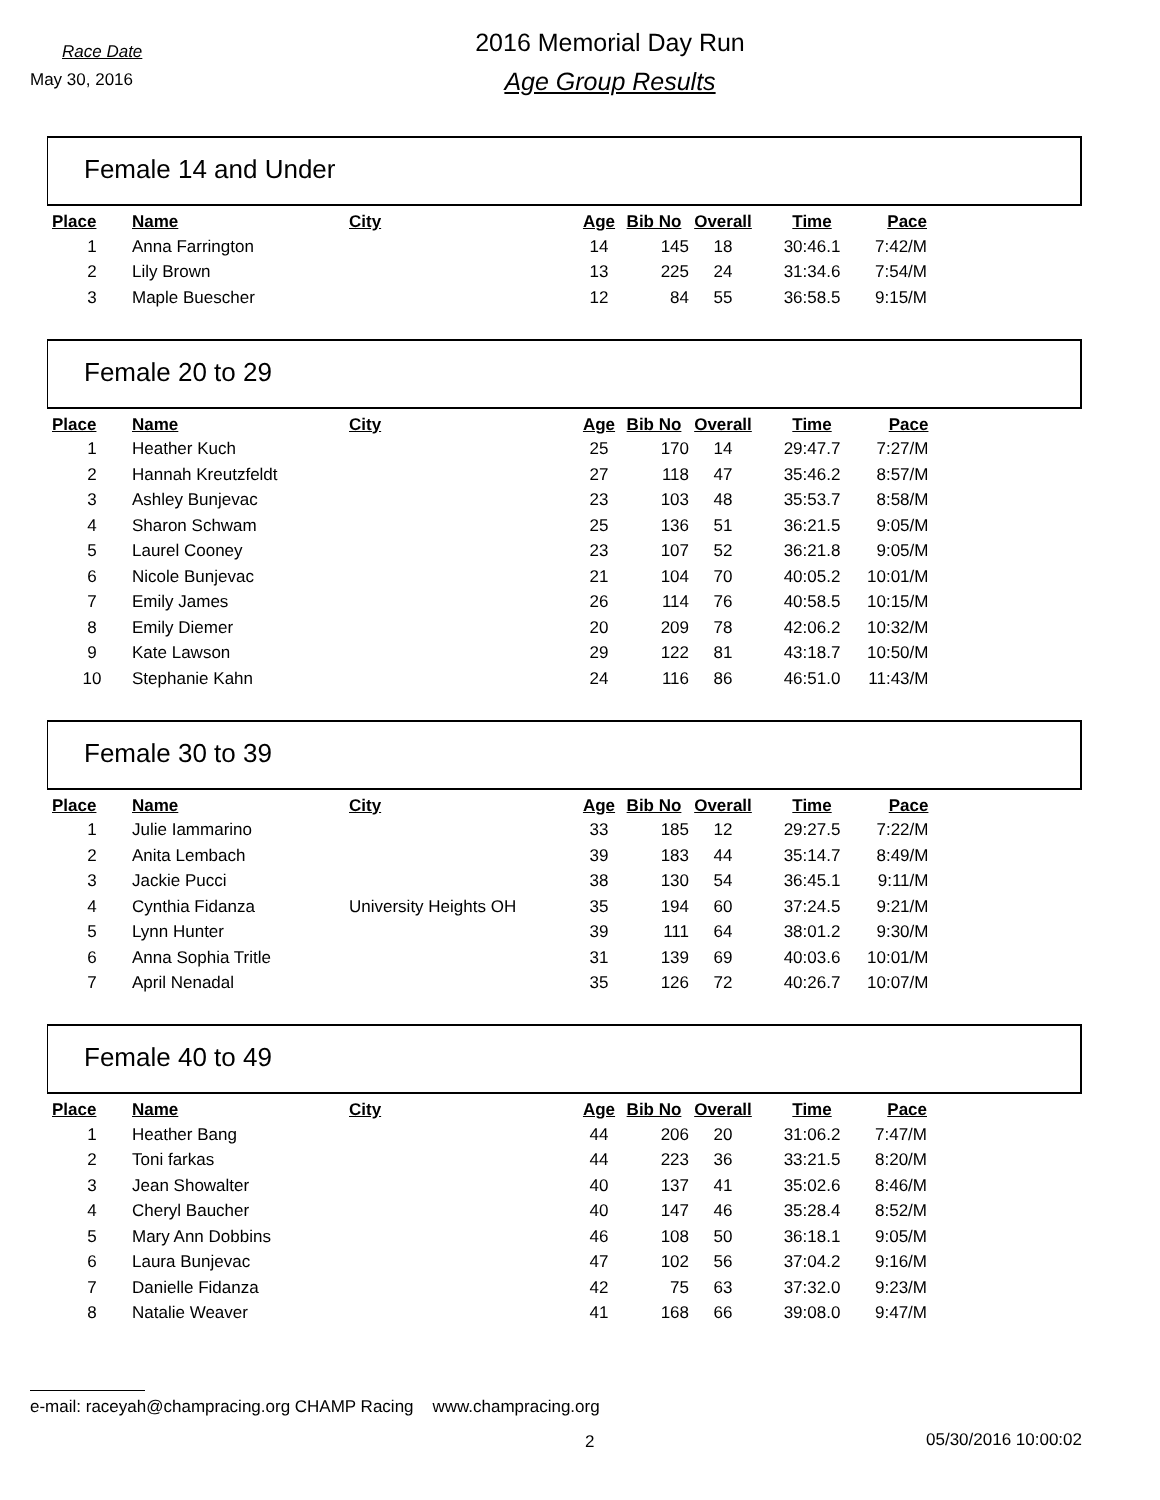Race Date
May 30, 2016
2016 Memorial Day Run
Age Group Results
Female 14 and Under
| Place | Name | City | Age | Bib No | Overall | Time | Pace |
| --- | --- | --- | --- | --- | --- | --- | --- |
| 1 | Anna Farrington | | 14 | 145 | 18 | 30:46.1 | 7:42/M |
| 2 | Lily Brown | | 13 | 225 | 24 | 31:34.6 | 7:54/M |
| 3 | Maple Buescher | | 12 | 84 | 55 | 36:58.5 | 9:15/M |
Female 20 to 29
| Place | Name | City | Age | Bib No | Overall | Time | Pace |
| --- | --- | --- | --- | --- | --- | --- | --- |
| 1 | Heather Kuch | | 25 | 170 | 14 | 29:47.7 | 7:27/M |
| 2 | Hannah Kreutzfeldt | | 27 | 118 | 47 | 35:46.2 | 8:57/M |
| 3 | Ashley Bunjevac | | 23 | 103 | 48 | 35:53.7 | 8:58/M |
| 4 | Sharon Schwam | | 25 | 136 | 51 | 36:21.5 | 9:05/M |
| 5 | Laurel Cooney | | 23 | 107 | 52 | 36:21.8 | 9:05/M |
| 6 | Nicole Bunjevac | | 21 | 104 | 70 | 40:05.2 | 10:01/M |
| 7 | Emily James | | 26 | 114 | 76 | 40:58.5 | 10:15/M |
| 8 | Emily Diemer | | 20 | 209 | 78 | 42:06.2 | 10:32/M |
| 9 | Kate Lawson | | 29 | 122 | 81 | 43:18.7 | 10:50/M |
| 10 | Stephanie Kahn | | 24 | 116 | 86 | 46:51.0 | 11:43/M |
Female 30 to 39
| Place | Name | City | Age | Bib No | Overall | Time | Pace |
| --- | --- | --- | --- | --- | --- | --- | --- |
| 1 | Julie Iammarino | | 33 | 185 | 12 | 29:27.5 | 7:22/M |
| 2 | Anita Lembach | | 39 | 183 | 44 | 35:14.7 | 8:49/M |
| 3 | Jackie Pucci | | 38 | 130 | 54 | 36:45.1 | 9:11/M |
| 4 | Cynthia Fidanza | University Heights OH | 35 | 194 | 60 | 37:24.5 | 9:21/M |
| 5 | Lynn Hunter | | 39 | 111 | 64 | 38:01.2 | 9:30/M |
| 6 | Anna Sophia Tritle | | 31 | 139 | 69 | 40:03.6 | 10:01/M |
| 7 | April Nenadal | | 35 | 126 | 72 | 40:26.7 | 10:07/M |
Female 40 to 49
| Place | Name | City | Age | Bib No | Overall | Time | Pace |
| --- | --- | --- | --- | --- | --- | --- | --- |
| 1 | Heather Bang | | 44 | 206 | 20 | 31:06.2 | 7:47/M |
| 2 | Toni farkas | | 44 | 223 | 36 | 33:21.5 | 8:20/M |
| 3 | Jean Showalter | | 40 | 137 | 41 | 35:02.6 | 8:46/M |
| 4 | Cheryl Baucher | | 40 | 147 | 46 | 35:28.4 | 8:52/M |
| 5 | Mary Ann Dobbins | | 46 | 108 | 50 | 36:18.1 | 9:05/M |
| 6 | Laura Bunjevac | | 47 | 102 | 56 | 37:04.2 | 9:16/M |
| 7 | Danielle Fidanza | | 42 | 75 | 63 | 37:32.0 | 9:23/M |
| 8 | Natalie Weaver | | 41 | 168 | 66 | 39:08.0 | 9:47/M |
e-mail: raceyah@champracing.org CHAMP Racing www.champracing.org
2 05/30/2016 10:00:02